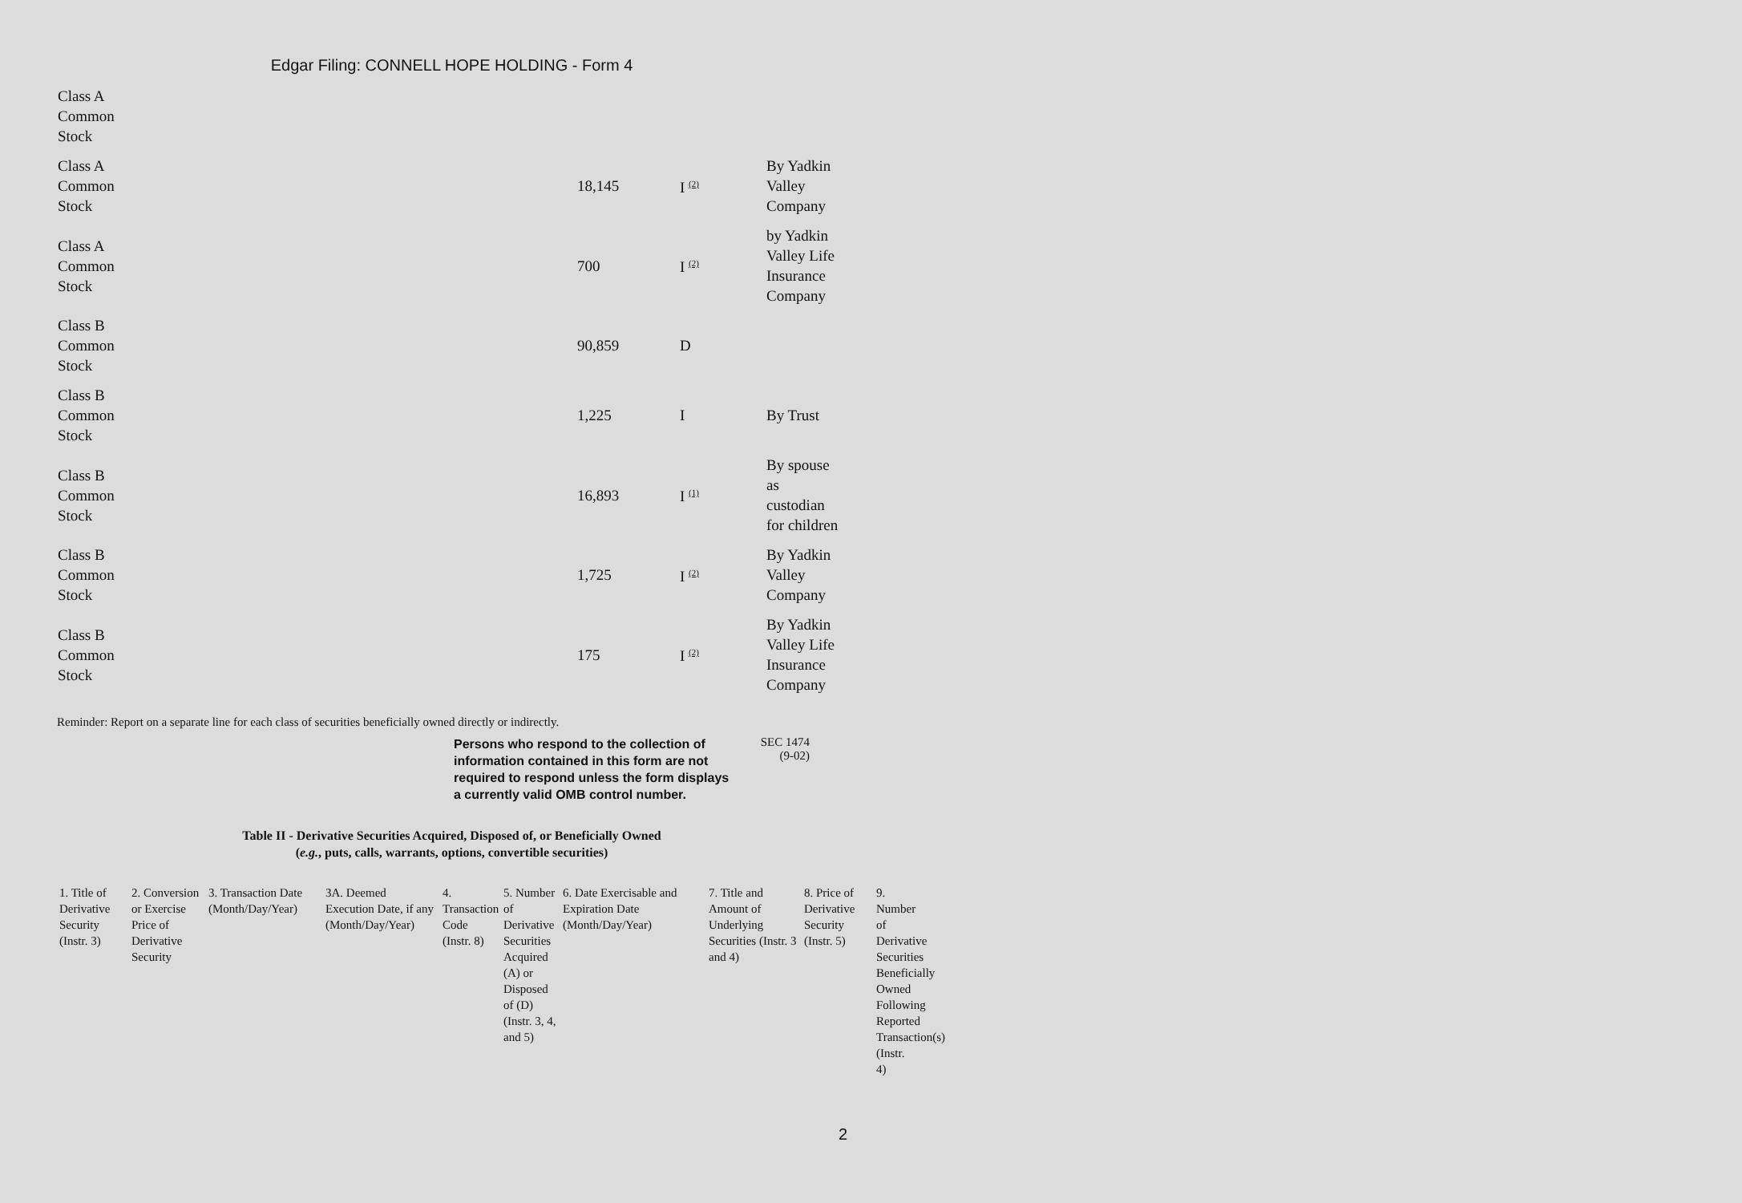Edgar Filing: CONNELL HOPE HOLDING - Form 4
| Class A Common Stock | | | |
| Class A Common Stock | 18,145 | I <sup>(2)</sup> | By Yadkin Valley Company |
| Class A Common Stock | 700 | I <sup>(2)</sup> | by Yadkin Valley Life Insurance Company |
| Class B Common Stock | 90,859 | D | |
| Class B Common Stock | 1,225 | I | By Trust |
| Class B Common Stock | 16,893 | I <sup>(1)</sup> | By spouse as custodian for children |
| Class B Common Stock | 1,725 | I <sup>(2)</sup> | By Yadkin Valley Company |
| Class B Common Stock | 175 | I <sup>(2)</sup> | By Yadkin Valley Life Insurance Company |
Reminder: Report on a separate line for each class of securities beneficially owned directly or indirectly.
Persons who respond to the collection of information contained in this form are not required to respond unless the form displays a currently valid OMB control number.
SEC 1474
(9-02)
Table II - Derivative Securities Acquired, Disposed of, or Beneficially Owned
(e.g., puts, calls, warrants, options, convertible securities)
| 1. Title of Derivative Security (Instr. 3) | 2. Conversion or Exercise Price of Derivative Security | 3. Transaction Date (Month/Day/Year) | 3A. Deemed Execution Date, if any (Month/Day/Year) | 4. Transaction Code (Instr. 8) | 5. Number of Derivative Securities Acquired (A) or Disposed of (D) (Instr. 3, 4, and 5) | 6. Date Exercisable and Expiration Date (Month/Day/Year) | 7. Title and Amount of Underlying Securities (Instr. 3 and 4) | 8. Price of Derivative Security (Instr. 5) | 9. Number of Derivative Securities Beneficially Owned Following Reported Transaction(s) (Instr. 4) |
| --- | --- | --- | --- | --- | --- | --- | --- | --- | --- |
2